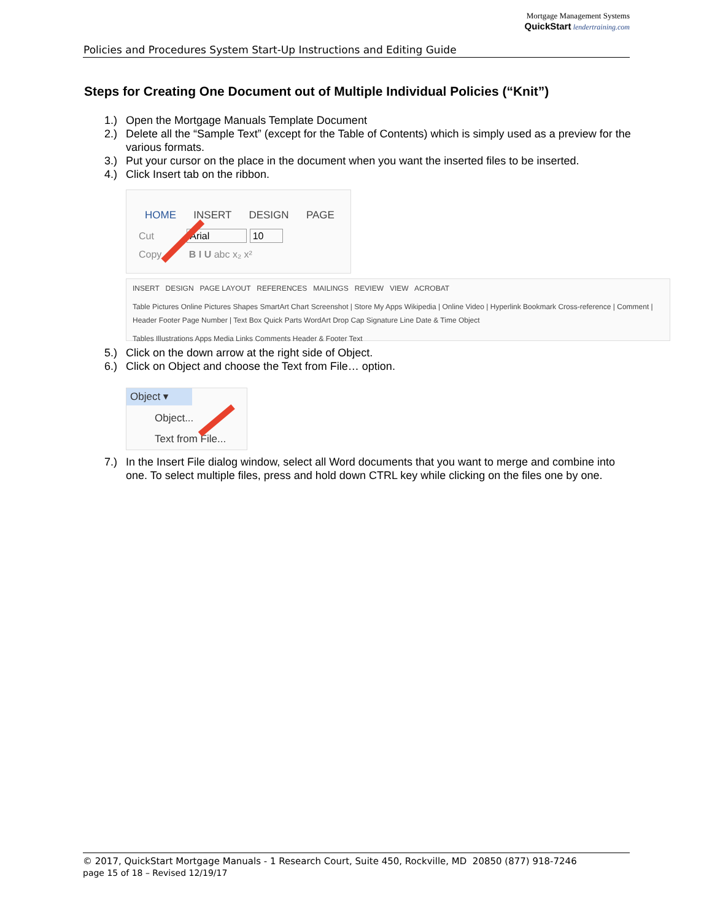Mortgage Management Systems
QuickStart lendertraining.com
Policies and Procedures System Start-Up Instructions and Editing Guide
Steps for Creating One Document out of Multiple Individual Policies (“Knit”)
1.) Open the Mortgage Manuals Template Document
2.) Delete all the “Sample Text” (except for the Table of Contents) which is simply used as a preview for the various formats.
3.) Put your cursor on the place in the document when you want the inserted files to be inserted.
4.) Click Insert tab on the ribbon.
HOME INSERT DESIGN PAGE
Cut Arial 10
Copy B I U abc x₂ x²
INSERT DESIGN PAGE LAYOUT REFERENCES MAILINGS REVIEW VIEW ACROBAT
Table Pictures Online Pictures Shapes SmartArt Chart Screenshot | Store My Apps Wikipedia | Online Video | Hyperlink Bookmark Cross-reference | Comment | Header Footer Page Number | Text Box Quick Parts WordArt Drop Cap Signature Line Date & Time Object
Tables Illustrations Apps Media Links Comments Header & Footer Text
5.) Click on the down arrow at the right side of Object.
6.) Click on Object and choose the Text from File… option.
Object ▾
Object...
Text from File...
7.) In the Insert File dialog window, select all Word documents that you want to merge and combine into one. To select multiple files, press and hold down CTRL key while clicking on the files one by one.
© 2017, QuickStart Mortgage Manuals - 1 Research Court, Suite 450, Rockville, MD 20850 (877) 918-7246
page 15 of 18 – Revised 12/19/17